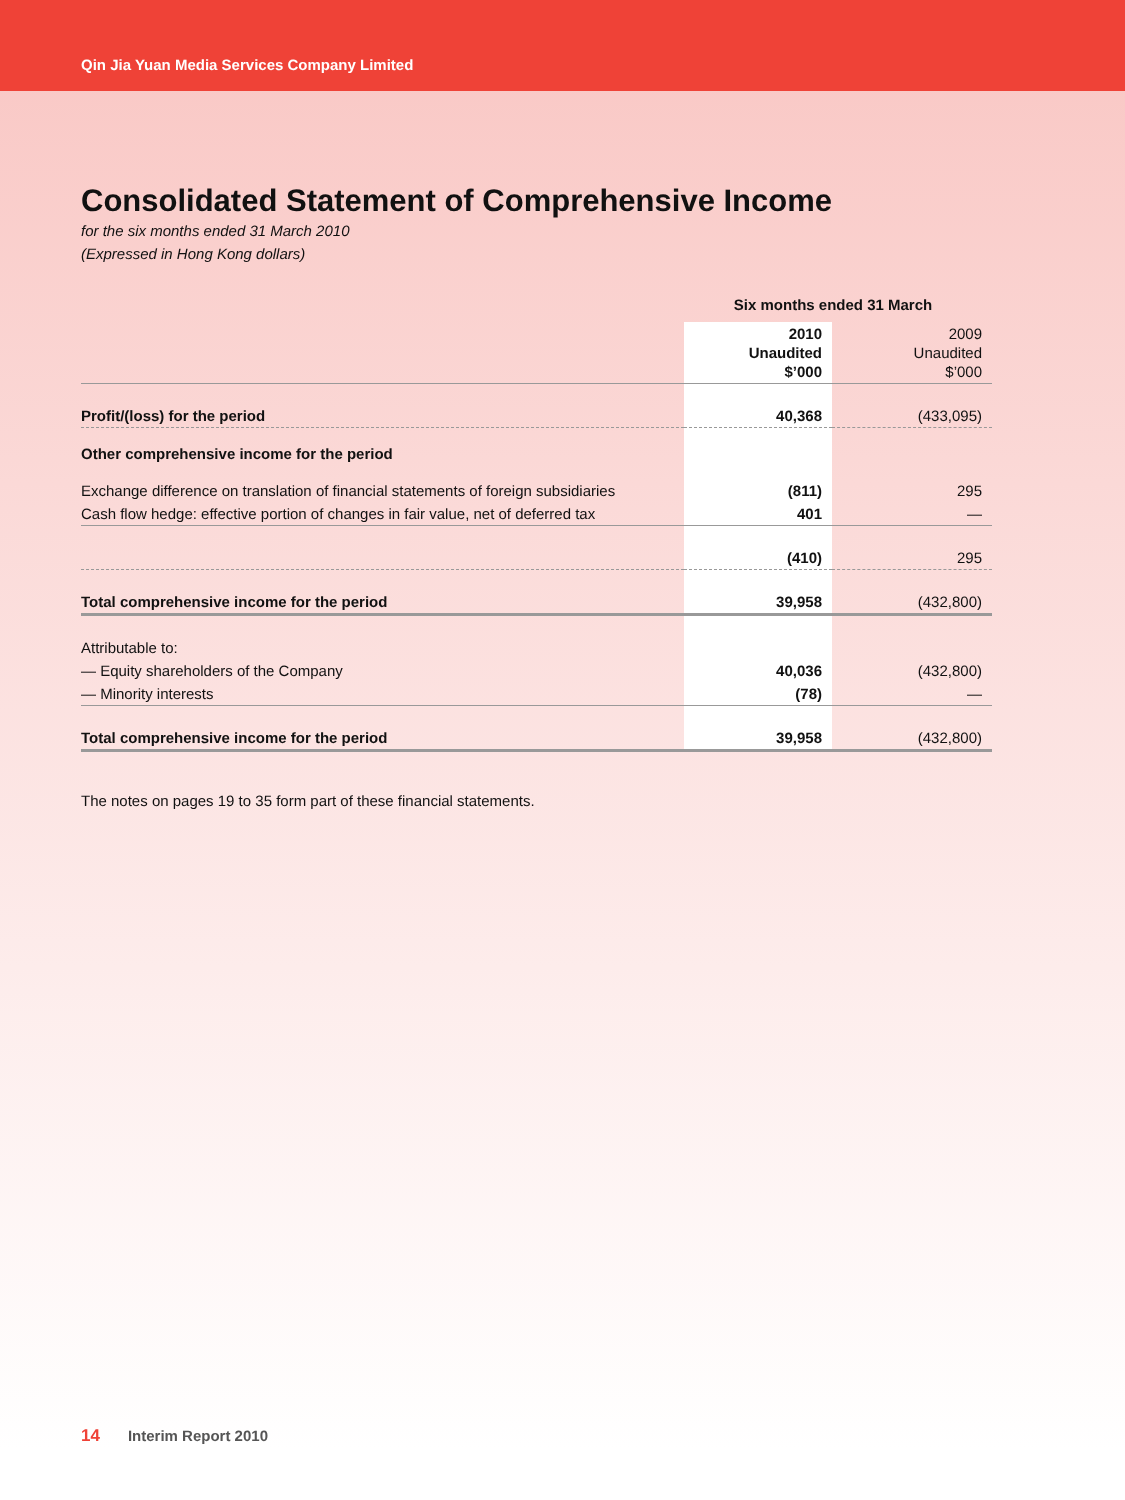Qin Jia Yuan Media Services Company Limited
Consolidated Statement of Comprehensive Income
for the six months ended 31 March 2010
(Expressed in Hong Kong dollars)
| | Six months ended 31 March | |
| --- | --- | --- |
| | 2010 Unaudited $’000 | 2009 Unaudited $’000 |
| Profit/(loss) for the period | 40,368 | (433,095) |
| Other comprehensive income for the period | | |
| Exchange difference on translation of financial statements of foreign subsidiaries | (811) | 295 |
| Cash flow hedge: effective portion of changes in fair value, net of deferred tax | 401 | — |
| | (410) | 295 |
| Total comprehensive income for the period | 39,958 | (432,800) |
| Attributable to: | | |
| — Equity shareholders of the Company | 40,036 | (432,800) |
| — Minority interests | (78) | — |
| Total comprehensive income for the period | 39,958 | (432,800) |
The notes on pages 19 to 35 form part of these financial statements.
14 Interim Report 2010